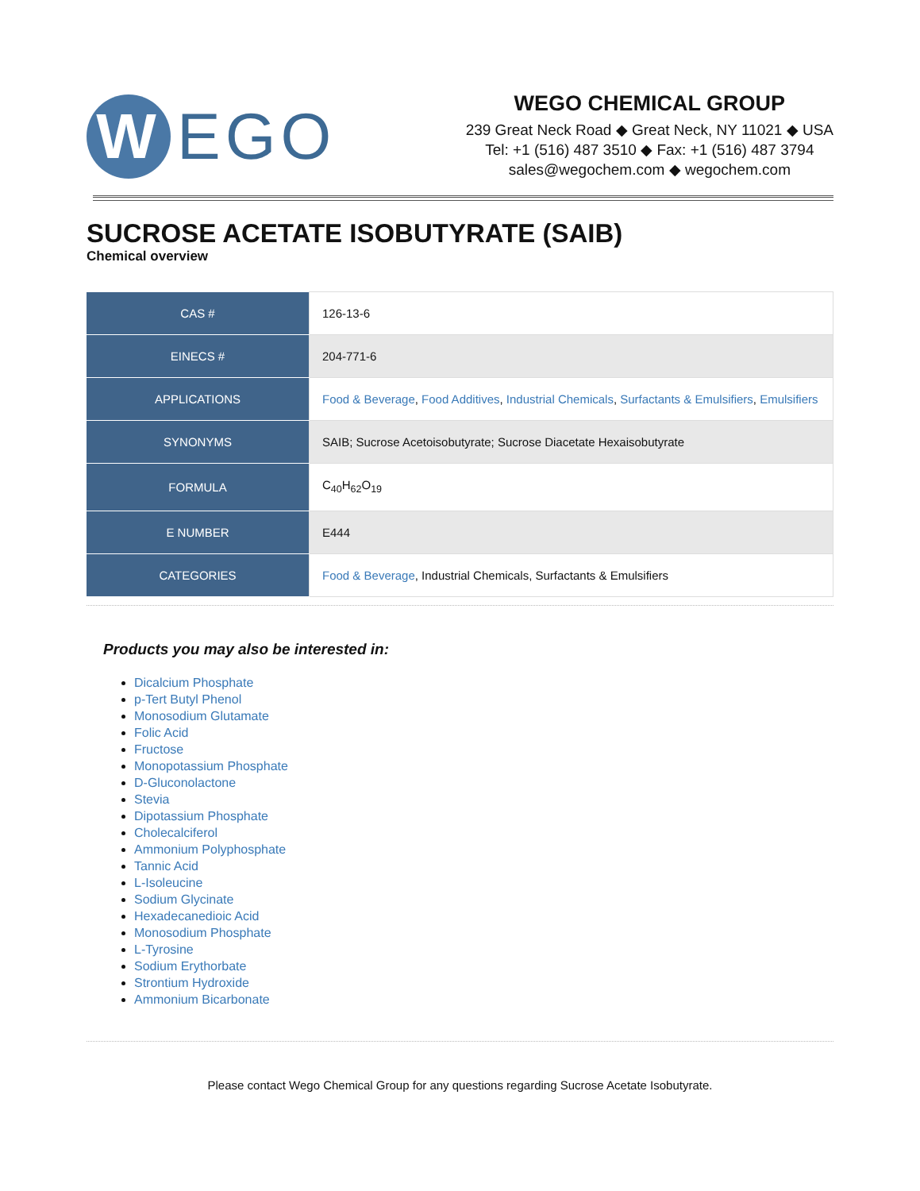W
EGO
WEGO CHEMICAL GROUP
239 Great Neck Road ◆ Great Neck, NY 11021 ◆ USA
Tel: +1 (516) 487 3510 ◆ Fax: +1 (516) 487 3794
sales@wegochem.com ◆ wegochem.com
SUCROSE ACETATE ISOBUTYRATE (SAIB)
Chemical overview
| CAS # | 126-13-6 |
| EINECS # | 204-771-6 |
| APPLICATIONS | Food & Beverage , Food Additives , Industrial Chemicals , Surfactants & Emulsifiers , Emulsifiers |
| SYNONYMS | SAIB; Sucrose Acetoisobutyrate; Sucrose Diacetate Hexaisobutyrate |
| FORMULA | C<sub>40</sub>H<sub>62</sub>O<sub>19</sub> |
| E NUMBER | E444 |
| CATEGORIES | Food & Beverage , Industrial Chemicals, Surfactants & Emulsifiers |
Products you may also be interested in:
Dicalcium Phosphate
p-Tert Butyl Phenol
Monosodium Glutamate
Folic Acid
Fructose
Monopotassium Phosphate
D-Gluconolactone
Stevia
Dipotassium Phosphate
Cholecalciferol
Ammonium Polyphosphate
Tannic Acid
L-Isoleucine
Sodium Glycinate
Hexadecanedioic Acid
Monosodium Phosphate
L-Tyrosine
Sodium Erythorbate
Strontium Hydroxide
Ammonium Bicarbonate
Please contact Wego Chemical Group for any questions regarding Sucrose Acetate Isobutyrate.